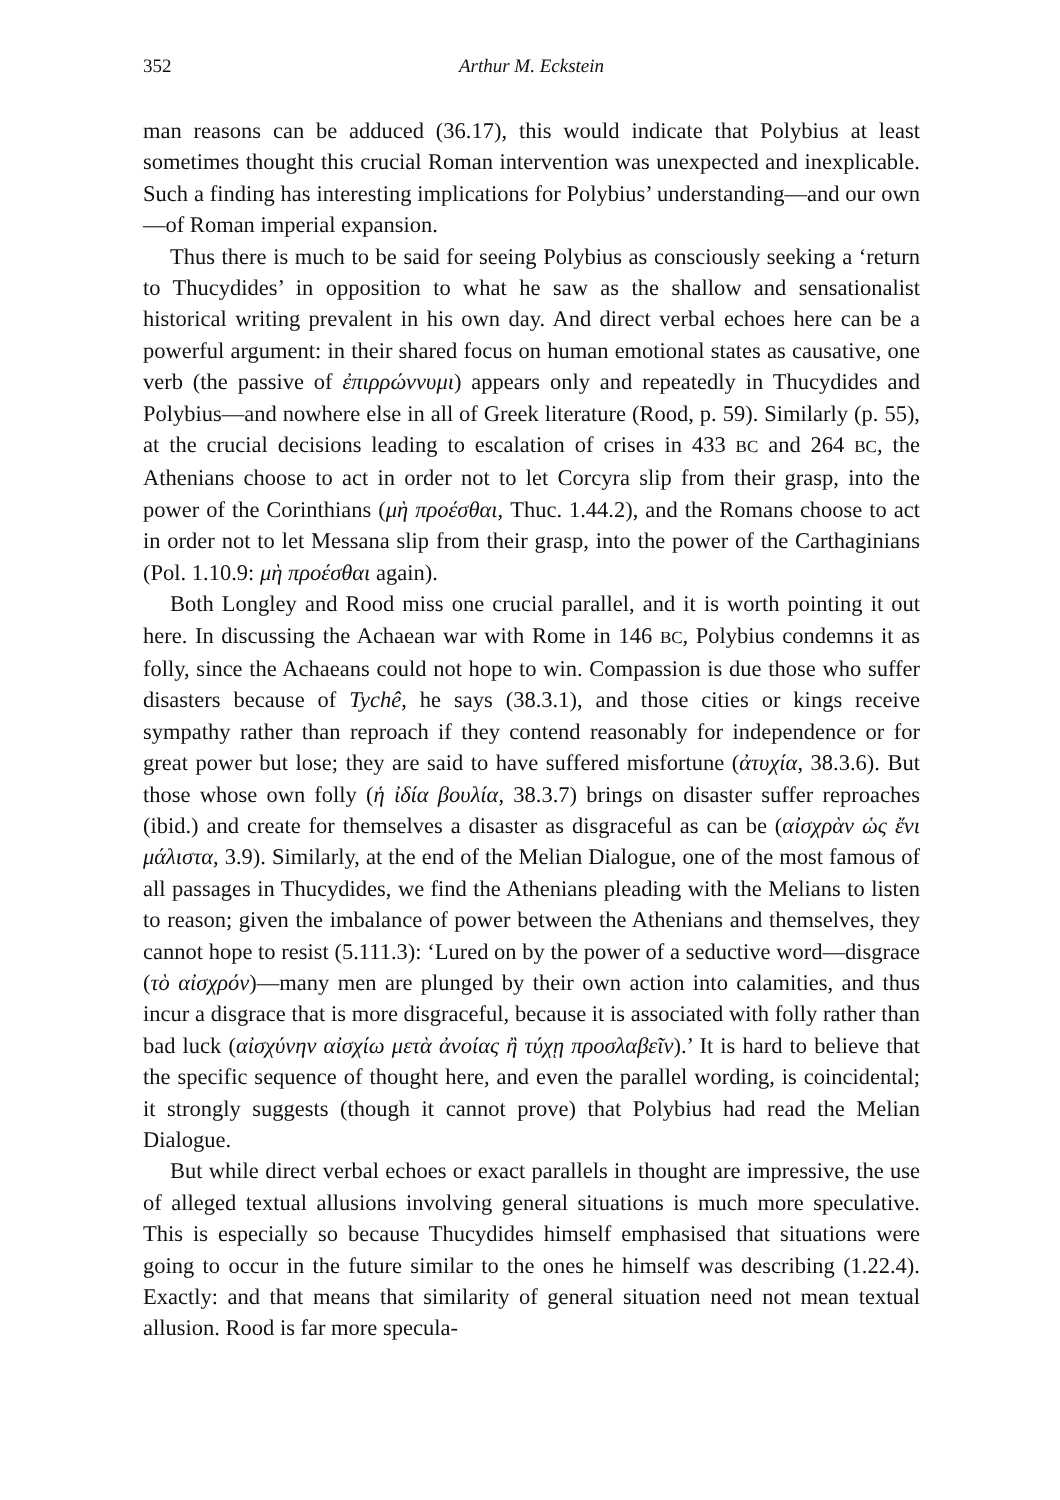352 Arthur M. Eckstein
man reasons can be adduced (36.17), this would indicate that Polybius at least sometimes thought this crucial Roman intervention was unexpected and inexplicable. Such a finding has interesting implications for Polybius’ understanding—and our own—of Roman imperial expansion.
Thus there is much to be said for seeing Polybius as consciously seeking a ‘return to Thucydides’ in opposition to what he saw as the shallow and sensationalist historical writing prevalent in his own day. And direct verbal echoes here can be a powerful argument: in their shared focus on human emotional states as causative, one verb (the passive of ἐπιρρώννυμι) appears only and repeatedly in Thucydides and Polybius—and nowhere else in all of Greek literature (Rood, p. 59). Similarly (p. 55), at the crucial decisions leading to escalation of crises in 433 BC and 264 BC, the Athenians choose to act in order not to let Corcyra slip from their grasp, into the power of the Corinthians (μὴ προέσθαι, Thuc. 1.44.2), and the Romans choose to act in order not to let Messana slip from their grasp, into the power of the Carthaginians (Pol. 1.10.9: μὴ προέσθαι again).
Both Longley and Rood miss one crucial parallel, and it is worth pointing it out here. In discussing the Achaean war with Rome in 146 BC, Polybius condemns it as folly, since the Achaeans could not hope to win. Compassion is due those who suffer disasters because of Tychê, he says (38.3.1), and those cities or kings receive sympathy rather than reproach if they contend reasonably for independence or for great power but lose; they are said to have suffered misfortune (ἀτυχία, 38.3.6). But those whose own folly (ἡ ἰδία βουλία, 38.3.7) brings on disaster suffer reproaches (ibid.) and create for themselves a disaster as disgraceful as can be (αἰσχρὰν ὡς ἔνι μάλιστα, 3.9). Similarly, at the end of the Melian Dialogue, one of the most famous of all passages in Thucydides, we find the Athenians pleading with the Melians to listen to reason; given the imbalance of power between the Athenians and themselves, they cannot hope to resist (5.111.3): ‘Lured on by the power of a seductive word—disgrace (τὸ αἰσχρόν)—many men are plunged by their own action into calamities, and thus incur a disgrace that is more disgraceful, because it is associated with folly rather than bad luck (αἰσχύνην αἰσχίω μετὰ ἀνοίας ἢ τύχῃ προσλαβεῖν).’ It is hard to believe that the specific sequence of thought here, and even the parallel wording, is coincidental; it strongly suggests (though it cannot prove) that Polybius had read the Melian Dialogue.
But while direct verbal echoes or exact parallels in thought are impressive, the use of alleged textual allusions involving general situations is much more speculative. This is especially so because Thucydides himself emphasised that situations were going to occur in the future similar to the ones he himself was describing (1.22.4). Exactly: and that means that similarity of general situation need not mean textual allusion. Rood is far more specula-